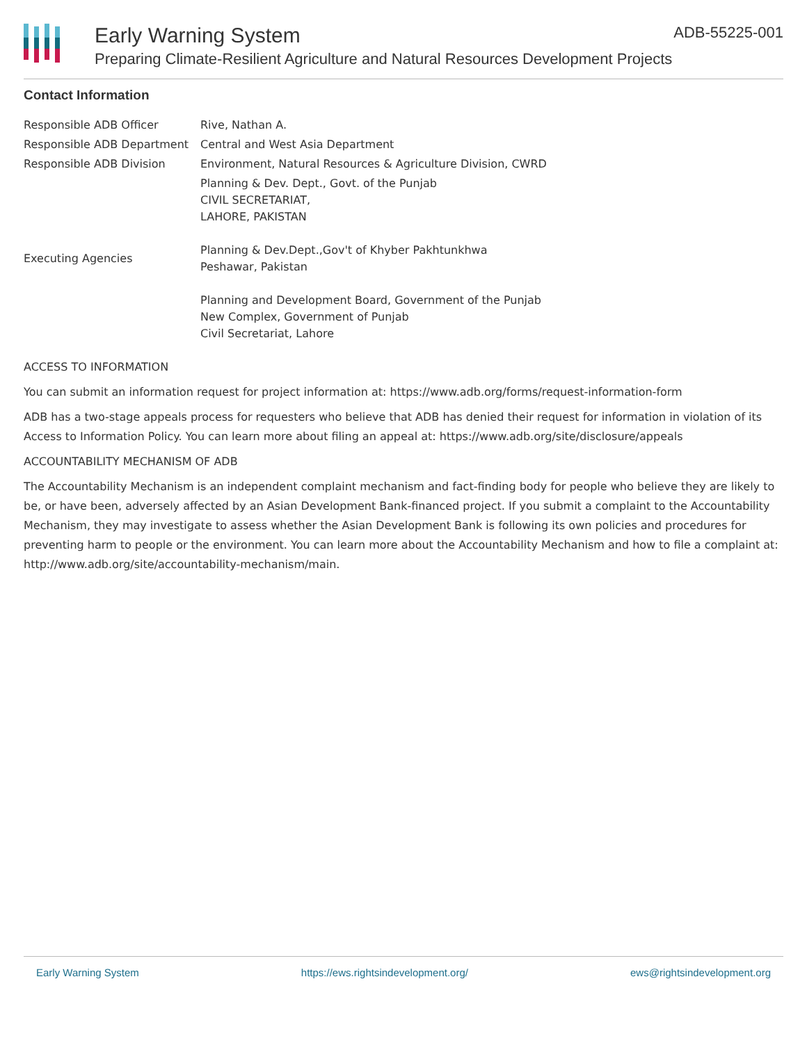Early Warning System
Preparing Climate-Resilient Agriculture and Natural Resources Development Projects
ADB-55225-001
Contact Information
| Responsible ADB Officer | Rive, Nathan A. |
| Responsible ADB Department | Central and West Asia Department |
| Responsible ADB Division | Environment, Natural Resources & Agriculture Division, CWRD |
| Executing Agencies | Planning & Dev. Dept., Govt. of the Punjab CIVIL SECRETARIAT, LAHORE, PAKISTAN Planning & Dev.Dept.,Gov't of Khyber Pakhtunkhwa Peshawar, Pakistan Planning and Development Board, Government of the Punjab New Complex, Government of Punjab Civil Secretariat, Lahore |
ACCESS TO INFORMATION
You can submit an information request for project information at: https://www.adb.org/forms/request-information-form
ADB has a two-stage appeals process for requesters who believe that ADB has denied their request for information in violation of its Access to Information Policy. You can learn more about filing an appeal at: https://www.adb.org/site/disclosure/appeals
ACCOUNTABILITY MECHANISM OF ADB
The Accountability Mechanism is an independent complaint mechanism and fact-finding body for people who believe they are likely to be, or have been, adversely affected by an Asian Development Bank-financed project. If you submit a complaint to the Accountability Mechanism, they may investigate to assess whether the Asian Development Bank is following its own policies and procedures for preventing harm to people or the environment. You can learn more about the Accountability Mechanism and how to file a complaint at: http://www.adb.org/site/accountability-mechanism/main.
Early Warning System https://ews.rightsindevelopment.org/ ews@rightsindevelopment.org